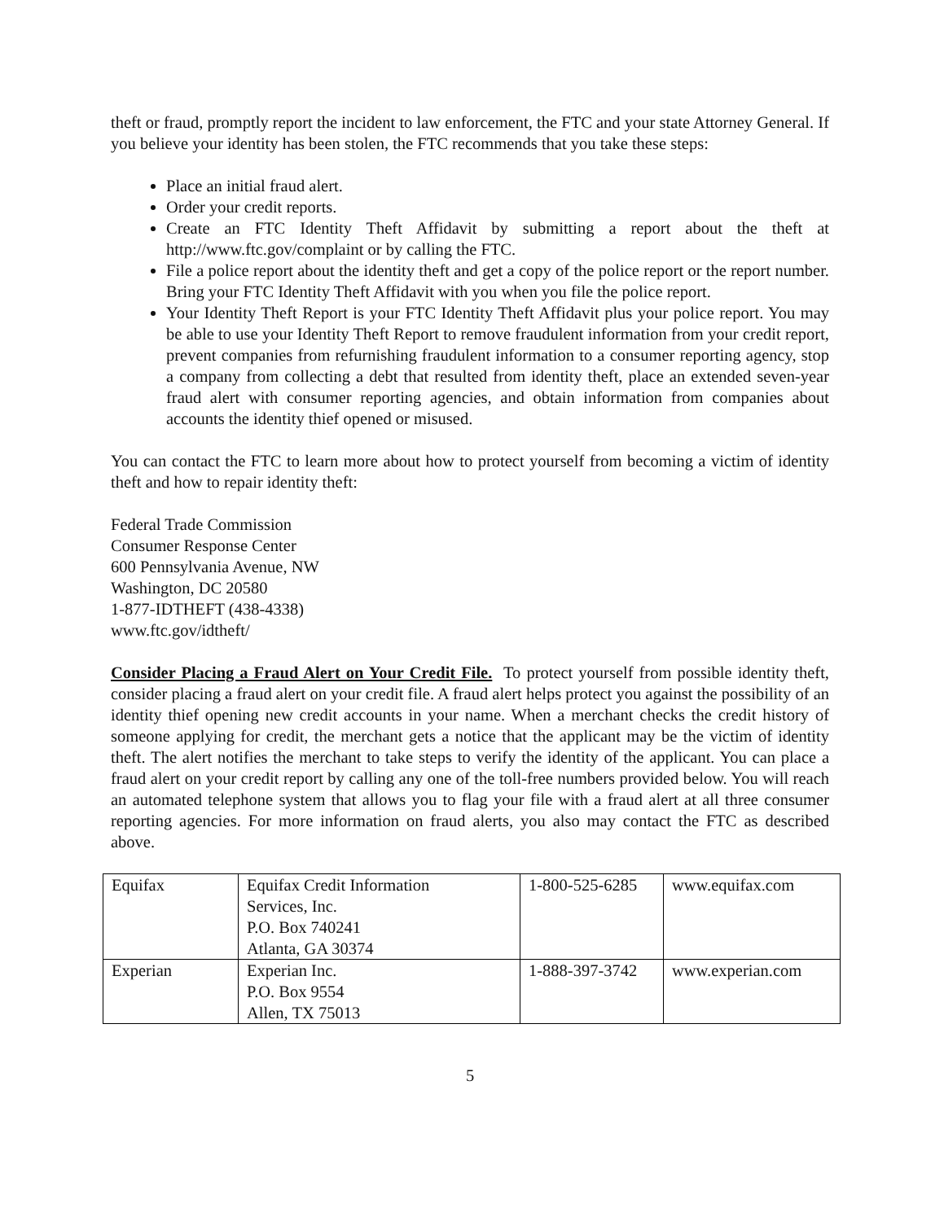theft or fraud, promptly report the incident to law enforcement, the FTC and your state Attorney General. If you believe your identity has been stolen, the FTC recommends that you take these steps:
Place an initial fraud alert.
Order your credit reports.
Create an FTC Identity Theft Affidavit by submitting a report about the theft at http://www.ftc.gov/complaint or by calling the FTC.
File a police report about the identity theft and get a copy of the police report or the report number. Bring your FTC Identity Theft Affidavit with you when you file the police report.
Your Identity Theft Report is your FTC Identity Theft Affidavit plus your police report. You may be able to use your Identity Theft Report to remove fraudulent information from your credit report, prevent companies from refurnishing fraudulent information to a consumer reporting agency, stop a company from collecting a debt that resulted from identity theft, place an extended seven-year fraud alert with consumer reporting agencies, and obtain information from companies about accounts the identity thief opened or misused.
You can contact the FTC to learn more about how to protect yourself from becoming a victim of identity theft and how to repair identity theft:
Federal Trade Commission
Consumer Response Center
600 Pennsylvania Avenue, NW
Washington, DC 20580
1-877-IDTHEFT (438-4338)
www.ftc.gov/idtheft/
Consider Placing a Fraud Alert on Your Credit File. To protect yourself from possible identity theft, consider placing a fraud alert on your credit file. A fraud alert helps protect you against the possibility of an identity thief opening new credit accounts in your name. When a merchant checks the credit history of someone applying for credit, the merchant gets a notice that the applicant may be the victim of identity theft. The alert notifies the merchant to take steps to verify the identity of the applicant. You can place a fraud alert on your credit report by calling any one of the toll-free numbers provided below. You will reach an automated telephone system that allows you to flag your file with a fraud alert at all three consumer reporting agencies. For more information on fraud alerts, you also may contact the FTC as described above.
| Equifax | Equifax Credit Information Services, Inc. P.O. Box 740241 Atlanta, GA 30374 | 1-800-525-6285 | www.equifax.com |
| Experian | Experian Inc. P.O. Box 9554 Allen, TX 75013 | 1-888-397-3742 | www.experian.com |
5